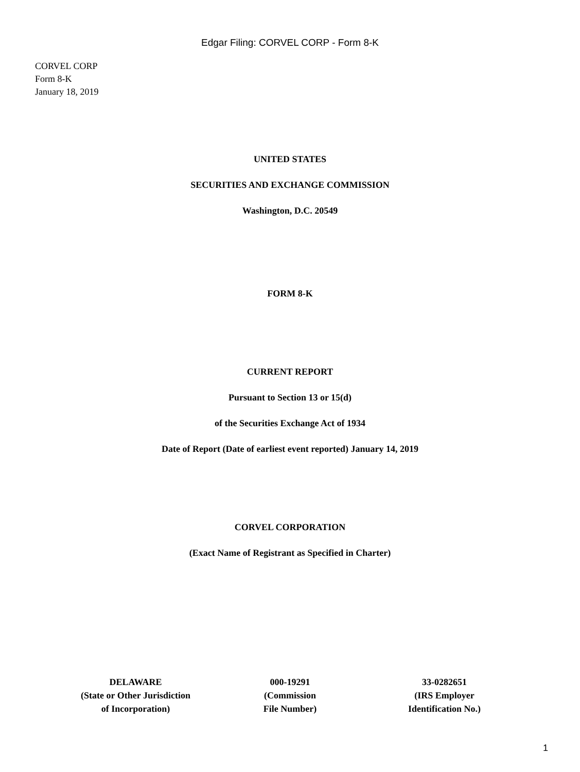Edgar Filing: CORVEL CORP - Form 8-K
CORVEL CORP
Form 8-K
January 18, 2019
UNITED STATES
SECURITIES AND EXCHANGE COMMISSION
Washington, D.C. 20549
FORM 8-K
CURRENT REPORT
Pursuant to Section 13 or 15(d)
of the Securities Exchange Act of 1934
Date of Report (Date of earliest event reported) January 14, 2019
CORVEL CORPORATION
(Exact Name of Registrant as Specified in Charter)
| DELAWARE (State or Other Jurisdiction of Incorporation) | 000-19291 (Commission File Number) | 33-0282651 (IRS Employer Identification No.) |
1